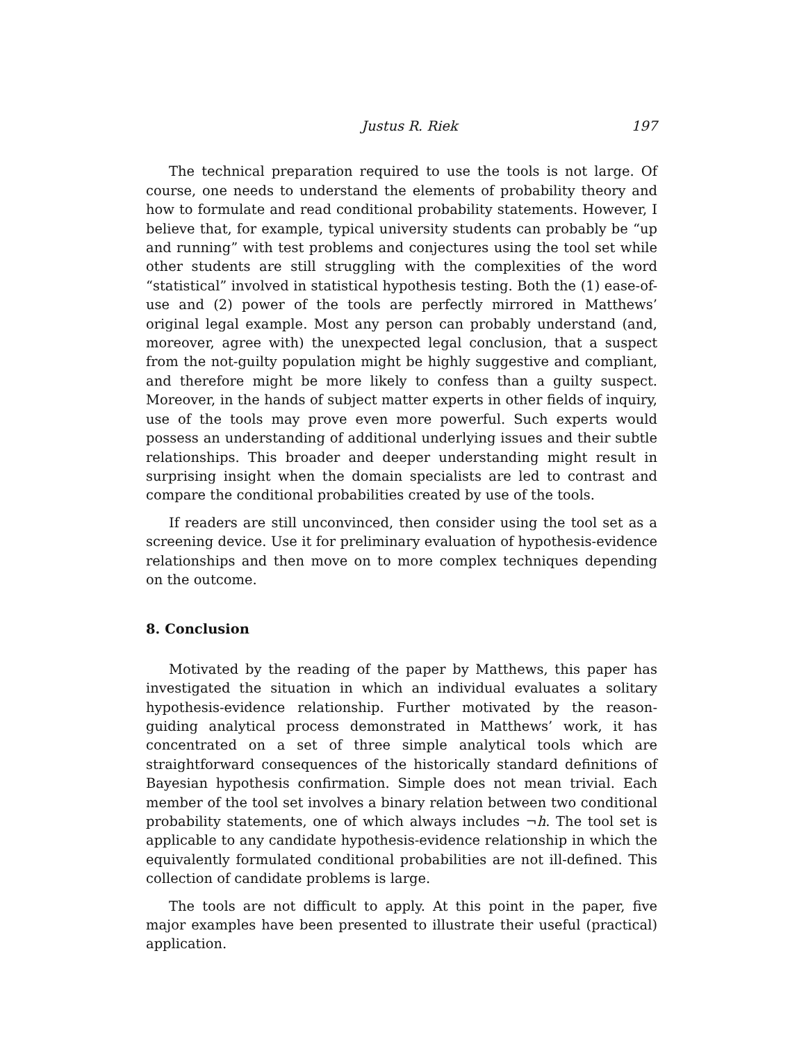Justus R. Riek 197
The technical preparation required to use the tools is not large. Of course, one needs to understand the elements of probability theory and how to formulate and read conditional probability statements. However, I believe that, for example, typical university students can probably be “up and running” with test problems and conjectures using the tool set while other students are still struggling with the complexities of the word “statistical” involved in statistical hypothesis testing. Both the (1) ease-of-use and (2) power of the tools are perfectly mirrored in Matthews’ original legal example. Most any person can probably understand (and, moreover, agree with) the unexpected legal conclusion, that a suspect from the not-guilty population might be highly suggestive and compliant, and therefore might be more likely to confess than a guilty suspect. Moreover, in the hands of subject matter experts in other fields of inquiry, use of the tools may prove even more powerful. Such experts would possess an understanding of additional underlying issues and their subtle relationships. This broader and deeper understanding might result in surprising insight when the domain specialists are led to contrast and compare the conditional probabilities created by use of the tools.
If readers are still unconvinced, then consider using the tool set as a screening device. Use it for preliminary evaluation of hypothesis-evidence relationships and then move on to more complex techniques depending on the outcome.
8. Conclusion
Motivated by the reading of the paper by Matthews, this paper has investigated the situation in which an individual evaluates a solitary hypothesis-evidence relationship. Further motivated by the reason-guiding analytical process demonstrated in Matthews’ work, it has concentrated on a set of three simple analytical tools which are straightforward consequences of the historically standard definitions of Bayesian hypothesis confirmation. Simple does not mean trivial. Each member of the tool set involves a binary relation between two conditional probability statements, one of which always includes ¬h. The tool set is applicable to any candidate hypothesis-evidence relationship in which the equivalently formulated conditional probabilities are not ill-defined. This collection of candidate problems is large.
The tools are not difficult to apply. At this point in the paper, five major examples have been presented to illustrate their useful (practical) application.